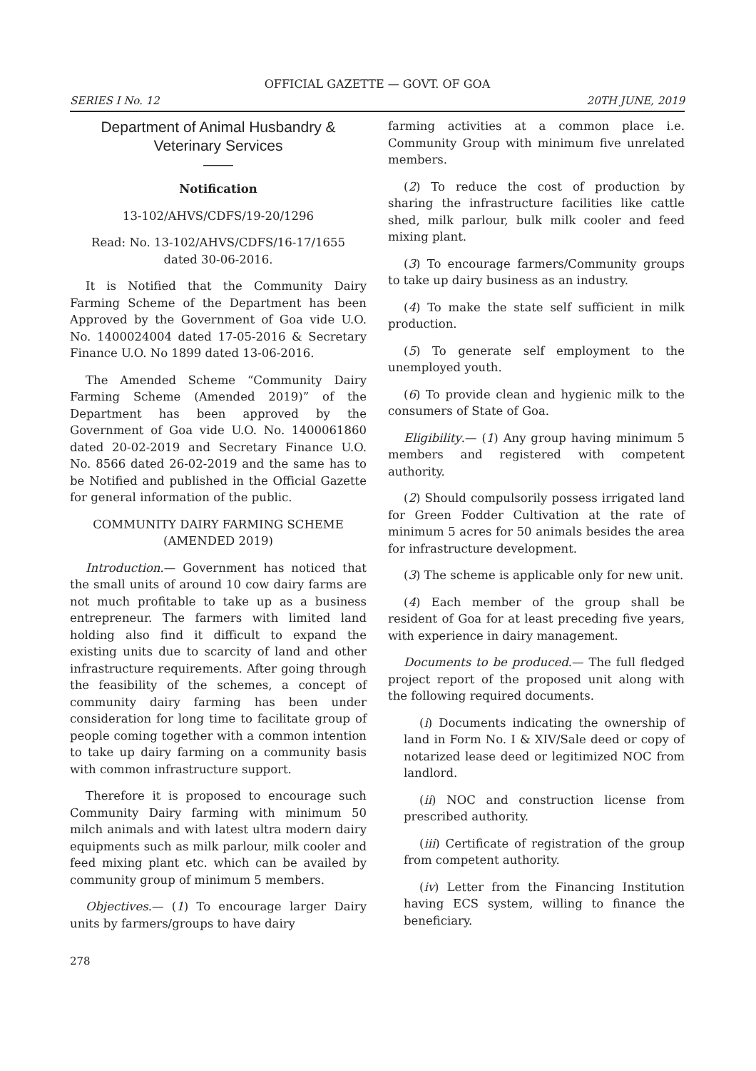OFFICIAL GAZETTE — GOVT. OF GOA
SERIES I No. 12 20TH JUNE, 2019
Department of Animal Husbandry &
Veterinary Services
——
Notification
13-102/AHVS/CDFS/19-20/1296
Read: No. 13-102/AHVS/CDFS/16-17/1655
dated 30-06-2016.
It is Notified that the Community Dairy Farming Scheme of the Department has been Approved by the Government of Goa vide U.O. No. 1400024004 dated 17-05-2016 & Secretary Finance U.O. No 1899 dated 13-06-2016.
The Amended Scheme “Community Dairy Farming Scheme (Amended 2019)” of the Department has been approved by the Government of Goa vide U.O. No. 1400061860 dated 20-02-2019 and Secretary Finance U.O. No. 8566 dated 26-02-2019 and the same has to be Notified and published in the Official Gazette for general information of the public.
COMMUNITY DAIRY FARMING SCHEME
(AMENDED 2019)
Introduction.— Government has noticed that the small units of around 10 cow dairy farms are not much profitable to take up as a business entrepreneur. The farmers with limited land holding also find it difficult to expand the existing units due to scarcity of land and other infrastructure requirements. After going through the feasibility of the schemes, a concept of community dairy farming has been under consideration for long time to facilitate group of people coming together with a common intention to take up dairy farming on a community basis with common infrastructure support.
Therefore it is proposed to encourage such Community Dairy farming with minimum 50 milch animals and with latest ultra modern dairy equipments such as milk parlour, milk cooler and feed mixing plant etc. which can be availed by community group of minimum 5 members.
Objectives.— (1) To encourage larger Dairy units by farmers/groups to have dairy
farming activities at a common place i.e. Community Group with minimum five unrelated members.
(2) To reduce the cost of production by sharing the infrastructure facilities like cattle shed, milk parlour, bulk milk cooler and feed mixing plant.
(3) To encourage farmers/Community groups to take up dairy business as an industry.
(4) To make the state self sufficient in milk production.
(5) To generate self employment to the unemployed youth.
(6) To provide clean and hygienic milk to the consumers of State of Goa.
Eligibility.— (1) Any group having minimum 5 members and registered with competent authority.
(2) Should compulsorily possess irrigated land for Green Fodder Cultivation at the rate of minimum 5 acres for 50 animals besides the area for infrastructure development.
(3) The scheme is applicable only for new unit.
(4) Each member of the group shall be resident of Goa for at least preceding five years, with experience in dairy management.
Documents to be produced.— The full fledged project report of the proposed unit along with the following required documents.
(i) Documents indicating the ownership of land in Form No. I & XIV/Sale deed or copy of notarized lease deed or legitimized NOC from landlord.
(ii) NOC and construction license from prescribed authority.
(iii) Certificate of registration of the group from competent authority.
(iv) Letter from the Financing Institution having ECS system, willing to finance the beneficiary.
278